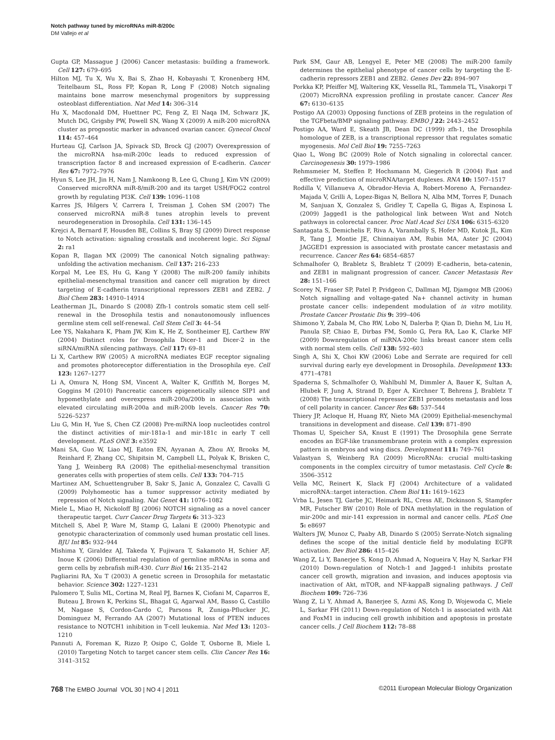Notch pathway tuned by microRNAs miR-8/200c
DM Vallejo et al
Gupta GP, Massague J (2006) Cancer metastasis: building a framework. Cell 127: 679–695
Hilton MJ, Tu X, Wu X, Bai S, Zhao H, Kobayashi T, Kronenberg HM, Teitelbaum SL, Ross FP, Kopan R, Long F (2008) Notch signaling maintains bone marrow mesenchymal progenitors by suppressing osteoblast differentiation. Nat Med 14: 306–314
Hu X, Macdonald DM, Huettner PC, Feng Z, El Naqa IM, Schwarz JK, Mutch DG, Grigsby PW, Powell SN, Wang X (2009) A miR-200 microRNA cluster as prognostic marker in advanced ovarian cancer. Gynecol Oncol 114: 457–464
Hurteau GJ, Carlson JA, Spivack SD, Brock GJ (2007) Overexpression of the microRNA hsa-miR-200c leads to reduced expression of transcription factor 8 and increased expression of E-cadherin. Cancer Res 67: 7972–7976
Hyun S, Lee JH, Jin H, Nam J, Namkoong B, Lee G, Chung J, Kim VN (2009) Conserved microRNA miR-8/miR-200 and its target USH/FOG2 control growth by regulating PI3K. Cell 139: 1096–1108
Karres JS, Hilgers V, Carrera I, Treisman J, Cohen SM (2007) The conserved microRNA miR-8 tunes atrophin levels to prevent neurodegeneration in Drosophila. Cell 131: 136–145
Krejci A, Bernard F, Housden BE, Collins S, Bray SJ (2009) Direct response to Notch activation: signaling crosstalk and incoherent logic. Sci Signal 2: ra1
Kopan R, Ilagan MX (2009) The canonical Notch signaling pathway: unfolding the activation mechanism. Cell 137: 216–233
Korpal M, Lee ES, Hu G, Kang Y (2008) The miR-200 family inhibits epithelial-mesenchymal transition and cancer cell migration by direct targeting of E-cadherin transcriptional repressors ZEB1 and ZEB2. J Biol Chem 283: 14910–14914
Leatherman JL, Dinardo S (2008) Zfh-1 controls somatic stem cell self-renewal in the Drosophila testis and nonautonomously influences germline stem cell self-renewal. Cell Stem Cell 3: 44–54
Lee YS, Nakahara K, Pham JW, Kim K, He Z, Sontheimer EJ, Carthew RW (2004) Distinct roles for Drosophila Dicer-1 and Dicer-2 in the siRNA/miRNA silencing pathways. Cell 117: 69–81
Li X, Carthew RW (2005) A microRNA mediates EGF receptor signaling and promotes photoreceptor differentiation in the Drosophila eye. Cell 123: 1267–1277
Li A, Omura N, Hong SM, Vincent A, Walter K, Griffith M, Borges M, Goggins M (2010) Pancreatic cancers epigenetically silence SIP1 and hypomethylate and overexpress miR-200a/200b in association with elevated circulating miR-200a and miR-200b levels. Cancer Res 70: 5226–5237
Liu G, Min H, Yue S, Chen CZ (2008) Pre-miRNA loop nucleotides control the distinct activities of mir-181a-1 and mir-181c in early T cell development. PLoS ONE 3: e3592
Mani SA, Guo W, Liao MJ, Eaton EN, Ayyanan A, Zhou AY, Brooks M, Reinhard F, Zhang CC, Shipitsin M, Campbell LL, Polyak K, Brisken C, Yang J, Weinberg RA (2008) The epithelial-mesenchymal transition generates cells with properties of stem cells. Cell 133: 704–715
Martinez AM, Schuettengruber B, Sakr S, Janic A, Gonzalez C, Cavalli G (2009) Polyhomeotic has a tumor suppressor activity mediated by repression of Notch signaling. Nat Genet 41: 1076–1082
Miele L, Miao H, Nickoloff BJ (2006) NOTCH signaling as a novel cancer therapeutic target. Curr Cancer Drug Targets 6: 313–323
Mitchell S, Abel P, Ware M, Stamp G, Lalani E (2000) Phenotypic and genotypic characterization of commonly used human prostatic cell lines. BJU Int 85: 932–944
Mishima Y, Giraldez AJ, Takeda Y, Fujiwara T, Sakamoto H, Schier AF, Inoue K (2006) Differential regulation of germline mRNAs in soma and germ cells by zebrafish miR-430. Curr Biol 16: 2135–2142
Pagliarini RA, Xu T (2003) A genetic screen in Drosophila for metastatic behavior. Science 302: 1227–1231
Palomero T, Sulis ML, Cortina M, Real PJ, Barnes K, Ciofani M, Caparros E, Buteau J, Brown K, Perkins SL, Bhagat G, Agarwal AM, Basso G, Castillo M, Nagase S, Cordon-Cardo C, Parsons R, Zuniga-Pflucker JC, Dominguez M, Ferrando AA (2007) Mutational loss of PTEN induces resistance to NOTCH1 inhibition in T-cell leukemia. Nat Med 13: 1203–1210
Pannuti A, Foreman K, Rizzo P, Osipo C, Golde T, Osborne B, Miele L (2010) Targeting Notch to target cancer stem cells. Clin Cancer Res 16: 3141–3152
Park SM, Gaur AB, Lengyel E, Peter ME (2008) The miR-200 family determines the epithelial phenotype of cancer cells by targeting the E-cadherin repressors ZEB1 and ZEB2. Genes Dev 22: 894–907
Porkka KP, Pfeiffer MJ, Waltering KK, Vessella RL, Tammela TL, Visakorpi T (2007) MicroRNA expression profiling in prostate cancer. Cancer Res 67: 6130–6135
Postigo AA (2003) Opposing functions of ZEB proteins in the regulation of the TGFbeta/BMP signaling pathway. EMBO J 22: 2443–2452
Postigo AA, Ward E, Skeath JB, Dean DC (1999) zfh-1, the Drosophila homologue of ZEB, is a transcriptional repressor that regulates somatic myogenesis. Mol Cell Biol 19: 7255–7263
Qiao L, Wong BC (2009) Role of Notch signaling in colorectal cancer. Carcinogenesis 30: 1979–1986
Rehmsmeier M, Steffen P, Hochsmann M, Giegerich R (2004) Fast and effective prediction of microRNA/target duplexes. RNA 10: 1507–1517
Rodilla V, Villanueva A, Obrador-Hevia A, Robert-Moreno A, Fernandez-Majada V, Grilli A, Lopez-Bigas N, Bellora N, Alba MM, Torres F, Dunach M, Sanjuan X, Gonzalez S, Gridley T, Capella G, Bigas A, Espinosa L (2009) Jagged1 is the pathological link between Wnt and Notch pathways in colorectal cancer. Proc Natl Acad Sci USA 106: 6315–6320
Santagata S, Demichelis F, Riva A, Varambally S, Hofer MD, Kutok JL, Kim R, Tang J, Montie JE, Chinnaiyan AM, Rubin MA, Aster JC (2004) JAGGED1 expression is associated with prostate cancer metastasis and recurrence. Cancer Res 64: 6854–6857
Schmalhofer O, Brabletz S, Brabletz T (2009) E-cadherin, beta-catenin, and ZEB1 in malignant progression of cancer. Cancer Metastasis Rev 28: 151–166
Scorey N, Fraser SP, Patel P, Pridgeon C, Dallman MJ, Djamgoz MB (2006) Notch signalling and voltage-gated Na+ channel activity in human prostate cancer cells: independent modulation of in vitro motility. Prostate Cancer Prostatic Dis 9: 399–406
Shimono Y, Zabala M, Cho RW, Lobo N, Dalerba P, Qian D, Diehn M, Liu H, Panula SP, Chiao E, Dirbas FM, Somlo G, Pera RA, Lao K, Clarke MF (2009) Downregulation of miRNA-200c links breast cancer stem cells with normal stem cells. Cell 138: 592–603
Singh A, Shi X, Choi KW (2006) Lobe and Serrate are required for cell survival during early eye development in Drosophila. Development 133: 4771–4781
Spaderna S, Schmalhofer O, Wahlbuhl M, Dimmler A, Bauer K, Sultan A, Hlubek F, Jung A, Strand D, Eger A, Kirchner T, Behrens J, Brabletz T (2008) The transcriptional repressor ZEB1 promotes metastasis and loss of cell polarity in cancer. Cancer Res 68: 537–544
Thiery JP, Acloque H, Huang RY, Nieto MA (2009) Epithelial-mesenchymal transitions in development and disease. Cell 139: 871–890
Thomas U, Speicher SA, Knust E (1991) The Drosophila gene Serrate encodes an EGF-like transmembrane protein with a complex expression pattern in embryos and wing discs. Development 111: 749–761
Valastyan S, Weinberg RA (2009) MicroRNAs: crucial multi-tasking components in the complex circuitry of tumor metastasis. Cell Cycle 8: 3506–3512
Vella MC, Reinert K, Slack FJ (2004) Architecture of a validated microRNA::target interaction. Chem Biol 11: 1619–1623
Vrba L, Jesen TJ, Garbe JC, Heimark RL, Cress AE, Dickinson S, Stampfer MR, Futscher BW (2010) Role of DNA methylation in the regulation of mir-200c and mir-141 expression in normal and cancer cells. PLoS One 5: e8697
Walters JW, Munoz C, Paaby AB, Dinardo S (2005) Serrate-Notch signaling defines the scope of the initial denticle field by modulating EGFR activation. Dev Biol 286: 415–426
Wang Z, Li Y, Banerjee S, Kong D, Ahmad A, Nogueira V, Hay N, Sarkar FH (2010) Down-regulation of Notch-1 and Jagged-1 inhibits prostate cancer cell growth, migration and invasion, and induces apoptosis via inactivation of Akt, mTOR, and NF-kappaB signaling pathways. J Cell Biochem 109: 726–736
Wang Z, Li Y, Ahmad A, Banerjee S, Azmi AS, Kong D, Wojewoda C, Miele L, Sarkar FH (2011) Down-regulation of Notch-1 is associated with Akt and FoxM1 in inducing cell growth inhibition and apoptosis in prostate cancer cells. J Cell Biochem 112: 78–88
768 The EMBO Journal VOL 30 | NO 4 | 2011 ©2011 European Molecular Biology Organization